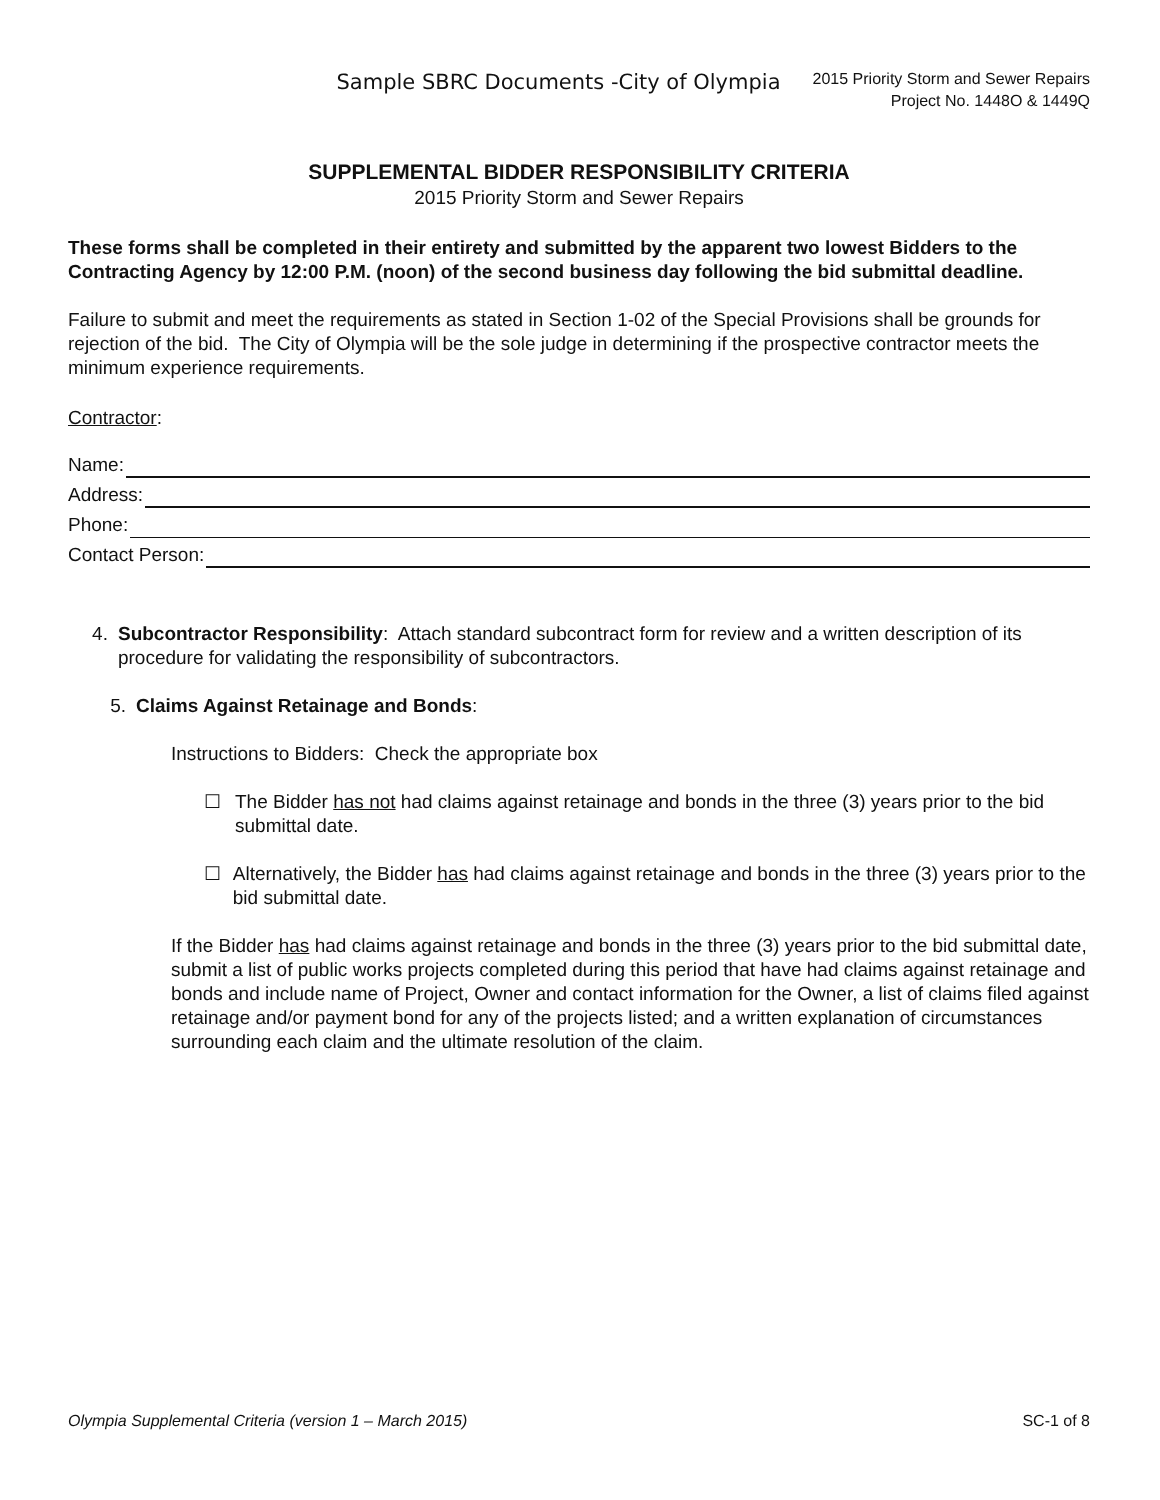Sample SBRC Documents -City of Olympia
2015 Priority Storm and Sewer Repairs
Project No. 1448O & 1449Q
SUPPLEMENTAL BIDDER RESPONSIBILITY CRITERIA
2015 Priority Storm and Sewer Repairs
These forms shall be completed in their entirety and submitted by the apparent two lowest Bidders to the Contracting Agency by 12:00 P.M. (noon) of the second business day following the bid submittal deadline.
Failure to submit and meet the requirements as stated in Section 1-02 of the Special Provisions shall be grounds for rejection of the bid. The City of Olympia will be the sole judge in determining if the prospective contractor meets the minimum experience requirements.
Contractor:
Name:
Address:
Phone:
Contact Person:
4. Subcontractor Responsibility: Attach standard subcontract form for review and a written description of its procedure for validating the responsibility of subcontractors.
5. Claims Against Retainage and Bonds:
Instructions to Bidders: Check the appropriate box
☐ The Bidder has not had claims against retainage and bonds in the three (3) years prior to the bid submittal date.
☐ Alternatively, the Bidder has had claims against retainage and bonds in the three (3) years prior to the bid submittal date.
If the Bidder has had claims against retainage and bonds in the three (3) years prior to the bid submittal date, submit a list of public works projects completed during this period that have had claims against retainage and bonds and include name of Project, Owner and contact information for the Owner, a list of claims filed against retainage and/or payment bond for any of the projects listed; and a written explanation of circumstances surrounding each claim and the ultimate resolution of the claim.
Olympia Supplemental Criteria (version 1 – March 2015) SC-1 of 8